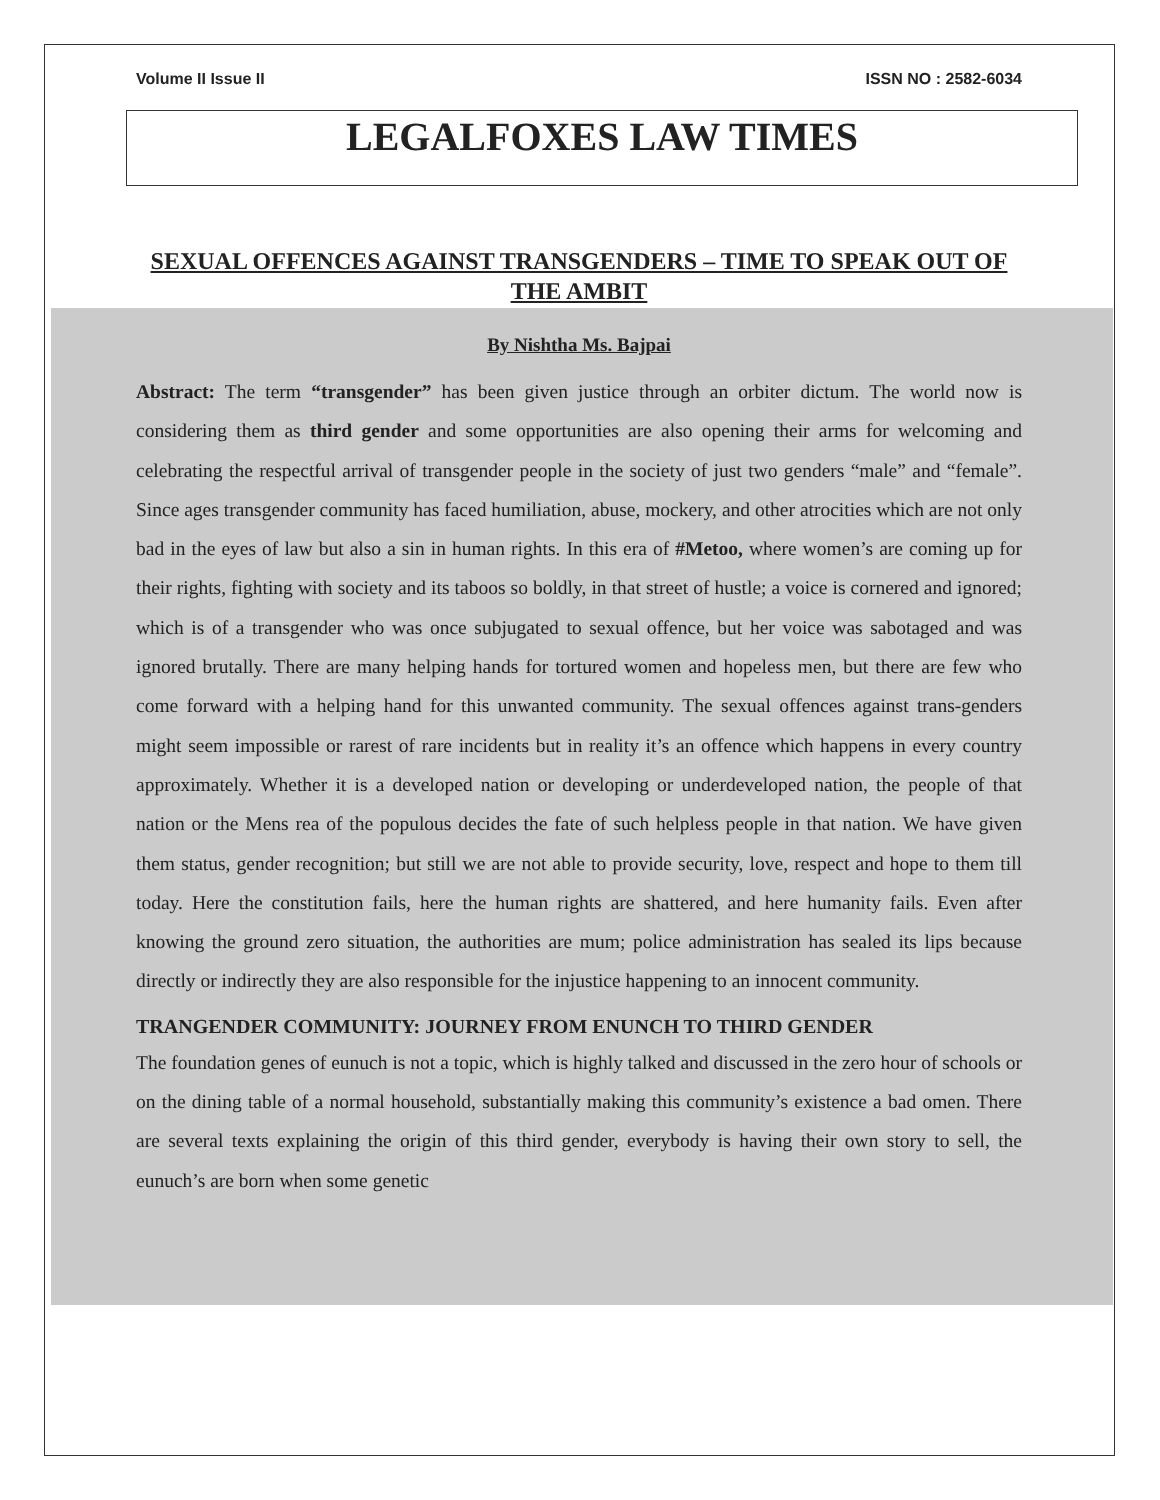Volume II Issue II ISSN NO : 2582-6034
LEGALFOXES LAW TIMES
SEXUAL OFFENCES AGAINST TRANSGENDERS – TIME TO SPEAK OUT OF THE AMBIT
By Nishtha Ms. Bajpai
Abstract: The term “transgender” has been given justice through an orbiter dictum. The world now is considering them as third gender and some opportunities are also opening their arms for welcoming and celebrating the respectful arrival of transgender people in the society of just two genders “male” and “female”. Since ages transgender community has faced humiliation, abuse, mockery, and other atrocities which are not only bad in the eyes of law but also a sin in human rights. In this era of #Metoo, where women’s are coming up for their rights, fighting with society and its taboos so boldly, in that street of hustle; a voice is cornered and ignored; which is of a transgender who was once subjugated to sexual offence, but her voice was sabotaged and was ignored brutally. There are many helping hands for tortured women and hopeless men, but there are few who come forward with a helping hand for this unwanted community. The sexual offences against trans-genders might seem impossible or rarest of rare incidents but in reality it’s an offence which happens in every country approximately. Whether it is a developed nation or developing or underdeveloped nation, the people of that nation or the Mens rea of the populous decides the fate of such helpless people in that nation. We have given them status, gender recognition; but still we are not able to provide security, love, respect and hope to them till today. Here the constitution fails, here the human rights are shattered, and here humanity fails. Even after knowing the ground zero situation, the authorities are mum; police administration has sealed its lips because directly or indirectly they are also responsible for the injustice happening to an innocent community.
TRANGENDER COMMUNITY: JOURNEY FROM ENUNCH TO THIRD GENDER
The foundation genes of eunuch is not a topic, which is highly talked and discussed in the zero hour of schools or on the dining table of a normal household, substantially making this community’s existence a bad omen. There are several texts explaining the origin of this third gender, everybody is having their own story to sell, the eunuch’s are born when some genetic